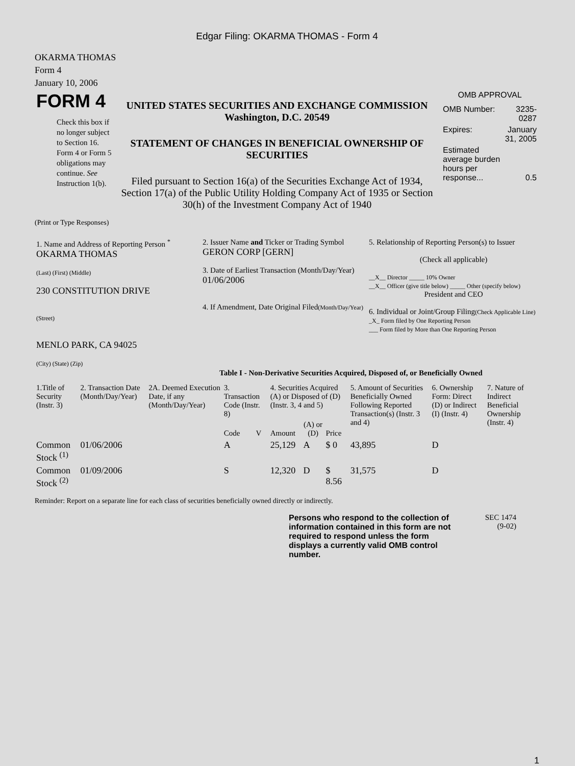Edgar Filing: OKARMA THOMAS - Form 4
OKARMA THOMAS
Form 4
January 10, 2006
| FORM 4 Check this box if no longer subject to Section 16. Form 4 or Form 5 obligations may continue. See Instruction 1(b). | UNITED STATES SECURITIES AND EXCHANGE COMMISSION Washington, D.C. 20549 STATEMENT OF CHANGES IN BENEFICIAL OWNERSHIP OF SECURITIES Filed pursuant to Section 16(a) of the Securities Exchange Act of 1934, Section 17(a) of the Public Utility Holding Company Act of 1935 or Section 30(h) of the Investment Company Act of 1940 | OMB APPROVAL / OMB Number: / 3235-0287 / / Expires: / January 31, 2005 / / Estimated average burden hours per response... / 0.5 / |
(Print or Type Responses)
| 1. Name and Address of Reporting Person <sup>*</sup> OKARMA THOMAS (Last) (First) (Middle) 230 CONSTITUTION DRIVE (Street) MENLO PARK, CA 94025 (City) (State) (Zip) | 2. Issuer Name and Ticker or Trading Symbol GERON CORP [GERN] 3. Date of Earliest Transaction (Month/Day/Year) 01/06/2006 4. If Amendment, Date Original Filed (Month/Day/Year) | 5. Relationship of Reporting Person(s) to Issuer (Check all applicable) __X__ Director _____ 10% Owner __X__ Officer (give title below) _____ Other (specify below) President and CEO 6. Individual or Joint/Group Filing (Check Applicable Line) _X_ Form filed by One Reporting Person ___ Form filed by More than One Reporting Person |
Table I - Non-Derivative Securities Acquired, Disposed of, or Beneficially Owned
| 1.Title of Security (Instr. 3) | 2. Transaction Date (Month/Day/Year) | 2A. Deemed Execution Date, if any (Month/Day/Year) | 3. Transaction Code (Instr. 8) | | 4. Securities Acquired (A) or Disposed of (D) (Instr. 3, 4 and 5) | | | 5. Amount of Securities Beneficially Owned Following Reported Transaction(s) (Instr. 3 and 4) | 6. Ownership Form: Direct (D) or Indirect (I) (Instr. 4) | 7. Nature of Indirect Beneficial Ownership (Instr. 4) |
| --- | --- | --- | --- | --- | --- | --- | --- | --- | --- | --- |
| | | | Code | V | Amount | (A) or (D) | Price | | | |
| Common Stock <sup>(1)</sup> | 01/06/2006 | | A | | 25,129 | A | $ 0 | 43,895 | D | |
| Common Stock <sup>(2)</sup> | 01/09/2006 | | S | | 12,320 | D | $ 8.56 | 31,575 | D | |
Reminder: Report on a separate line for each class of securities beneficially owned directly or indirectly.
| Persons who respond to the collection of information contained in this form are not required to respond unless the form displays a currently valid OMB control number. | SEC 1474 (9-02) |
1